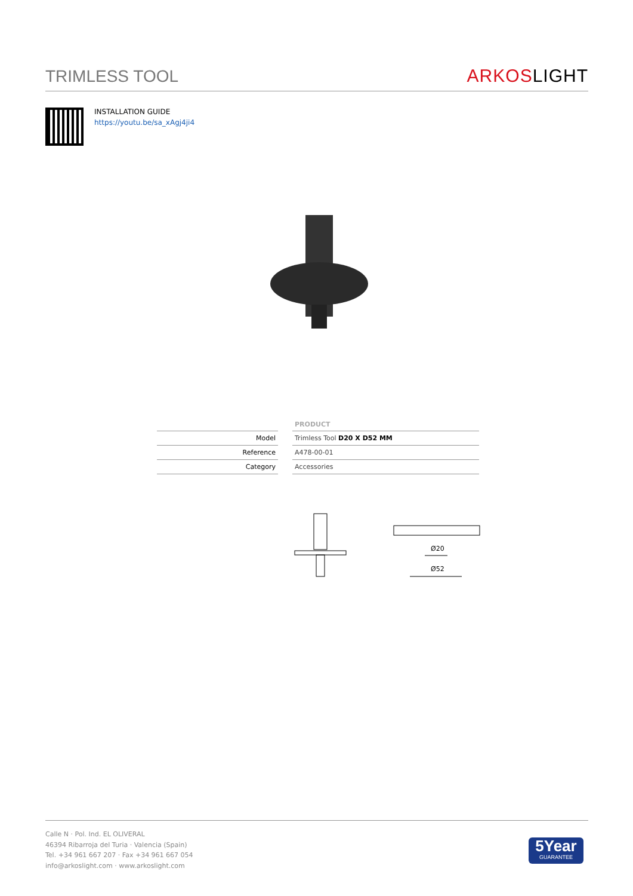TRIMLESS TOOL
ARKOS LIGHT
INSTALLATION GUIDE
https://youtu.be/sa_xAgj4ji4
| | | PRODUCT |
| --- | --- | --- |
| Model | | Trimless Tool D20 X D52 MM |
| Reference | | A478-00-01 |
| Category | | Accessories |
Ø20
Ø52
Calle N · Pol. Ind. EL OLIVERAL
46394 Ribarroja del Turia · Valencia (Spain)
Tel. +34 961 667 207 · Fax +34 961 667 054
info@arkoslight.com · www.arkoslight.com
5Year
GUARANTEE